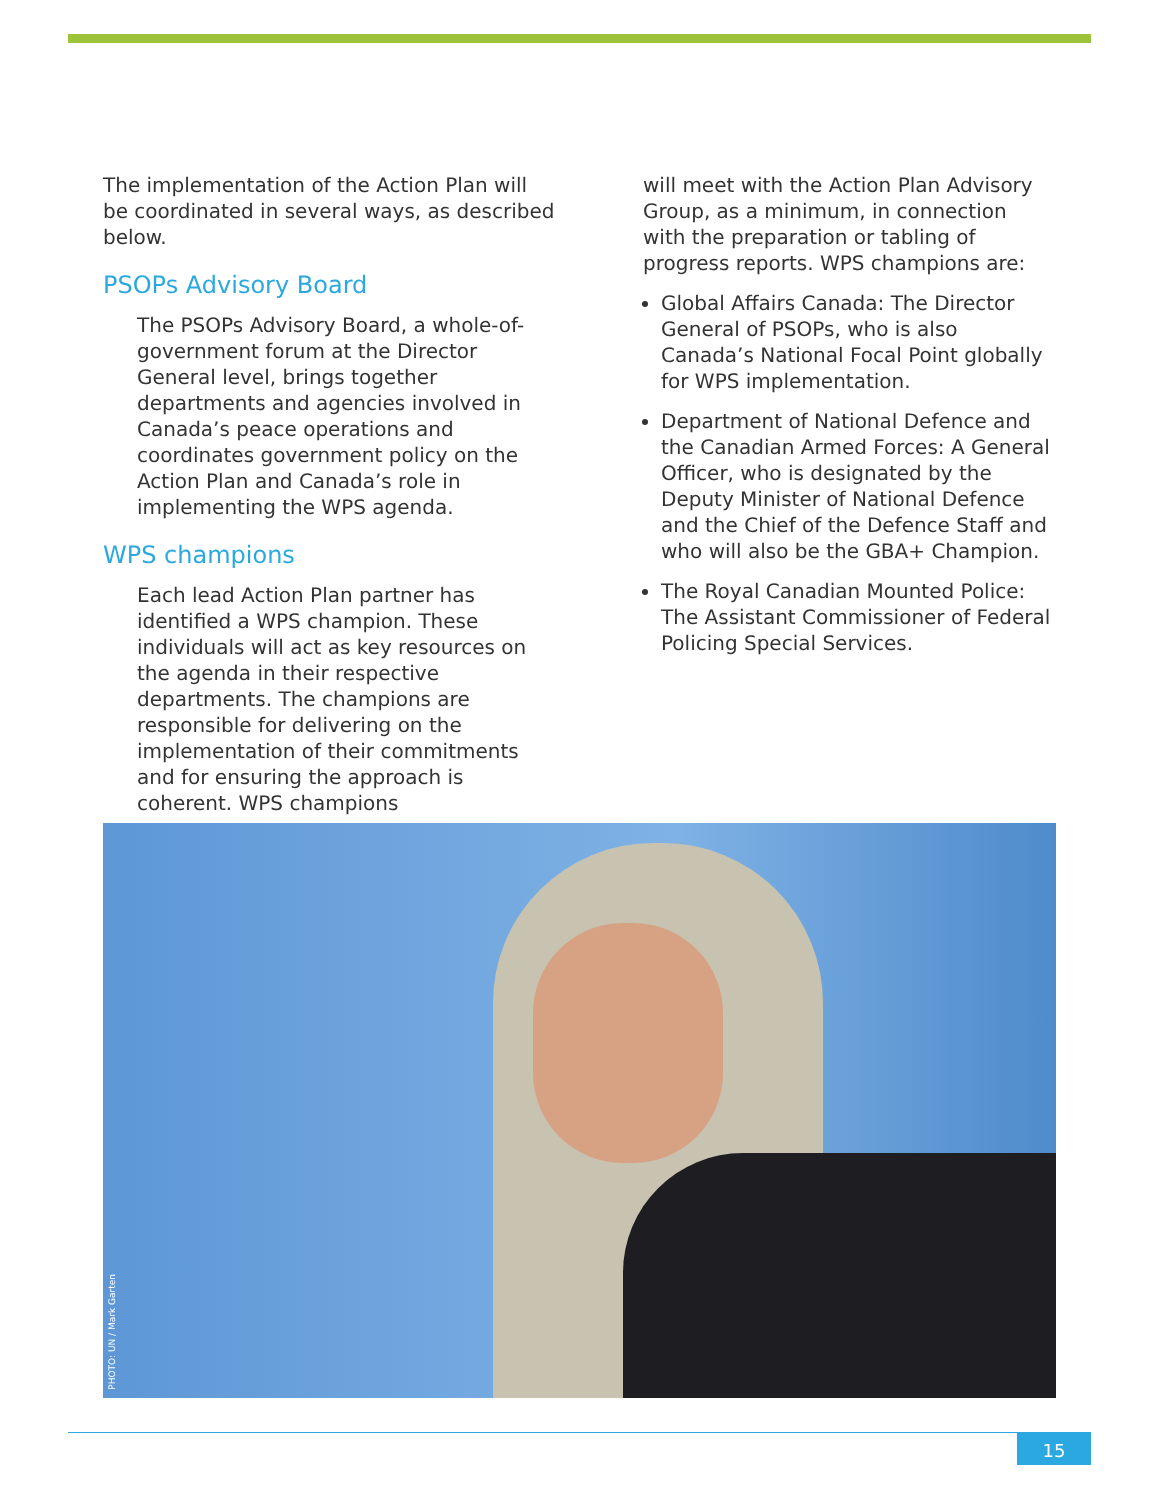The implementation of the Action Plan will be coordinated in several ways, as described below.
PSOPs Advisory Board
The PSOPs Advisory Board, a whole-of-government forum at the Director General level, brings together departments and agencies involved in Canada’s peace operations and coordinates government policy on the Action Plan and Canada’s role in implementing the WPS agenda.
WPS champions
Each lead Action Plan partner has identified a WPS champion. These individuals will act as key resources on the agenda in their respective departments. The champions are responsible for delivering on the implementation of their commitments and for ensuring the approach is coherent. WPS champions
will meet with the Action Plan Advisory Group, as a minimum, in connection with the preparation or tabling of progress reports. WPS champions are:
Global Affairs Canada: The Director General of PSOPs, who is also Canada’s National Focal Point globally for WPS implementation.
Department of National Defence and the Canadian Armed Forces: A General Officer, who is designated by the Deputy Minister of National Defence and the Chief of the Defence Staff and who will also be the GBA+ Champion.
The Royal Canadian Mounted Police: The Assistant Commissioner of Federal Policing Special Services.
PHOTO: UN / Mark Garten
15